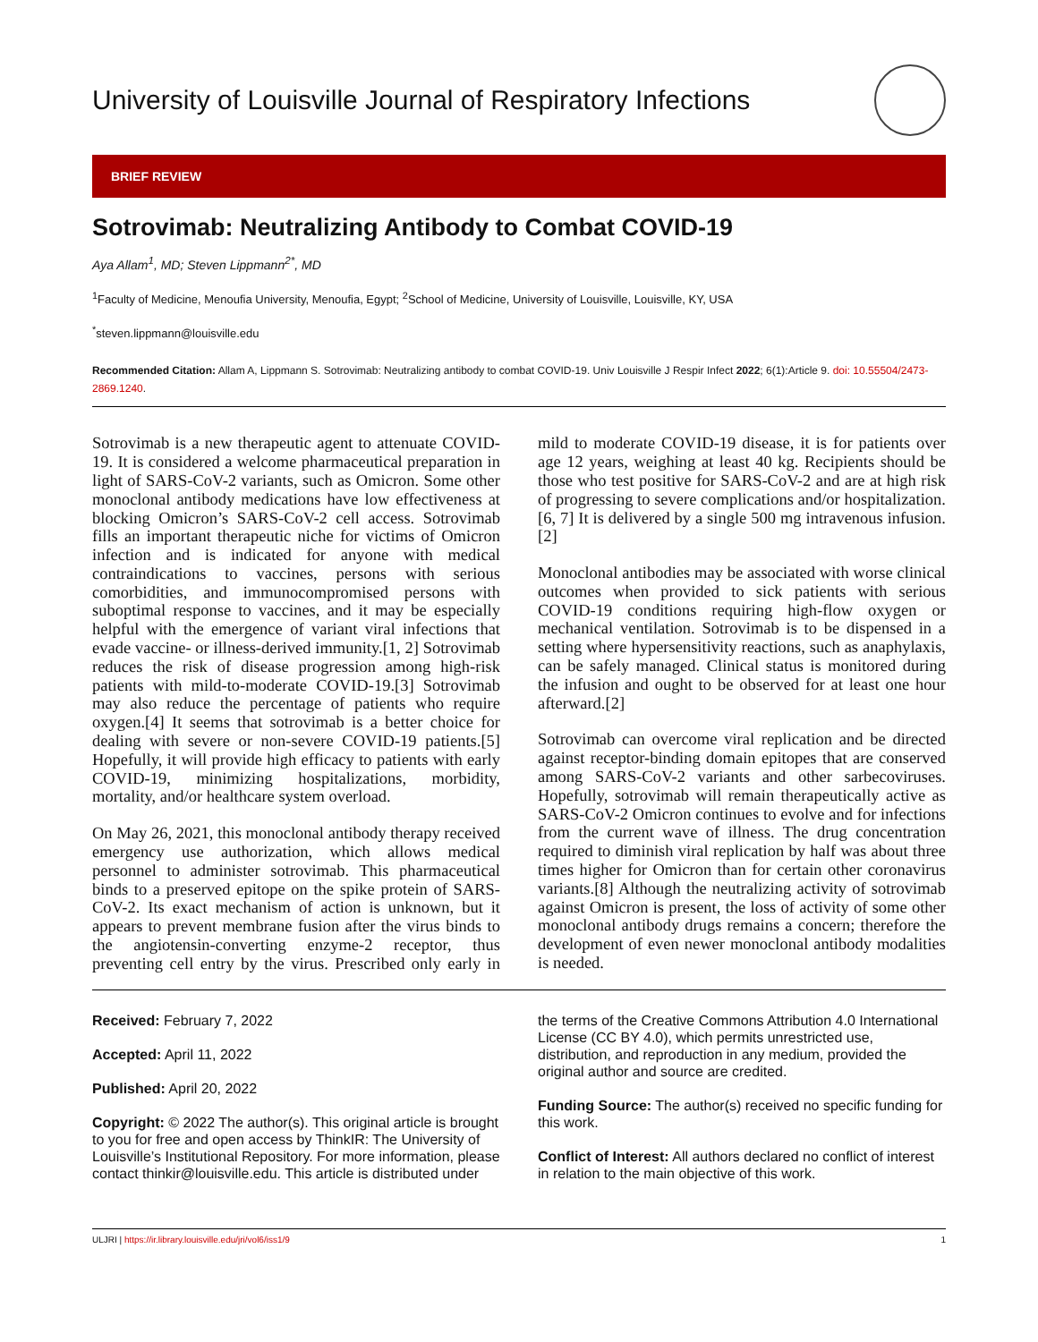University of Louisville Journal of Respiratory Infections
BRIEF REVIEW
Sotrovimab: Neutralizing Antibody to Combat COVID-19
Aya Allam<sup>1</sup>, MD; Steven Lippmann<sup>2*</sup>, MD
<sup>1</sup> Faculty of Medicine, Menoufia University, Menoufia, Egypt; <sup>2</sup>School of Medicine, University of Louisville, Louisville, KY, USA
<sup>*</sup> steven.lippmann@louisville.edu
Recommended Citation: Allam A, Lippmann S. Sotrovimab: Neutralizing antibody to combat COVID-19. Univ Louisville J Respir Infect 2022; 6(1):Article 9. doi: 10.55504/2473-2869.1240.
Sotrovimab is a new therapeutic agent to attenuate COVID-19. It is considered a welcome pharmaceutical preparation in light of SARS-CoV-2 variants, such as Omicron. Some other monoclonal antibody medications have low effectiveness at blocking Omicron’s SARS-CoV-2 cell access. Sotrovimab fills an important therapeutic niche for victims of Omicron infection and is indicated for anyone with medical contraindications to vaccines, persons with serious comorbidities, and immunocompromised persons with suboptimal response to vaccines, and it may be especially helpful with the emergence of variant viral infections that evade vaccine- or illness-derived immunity.[1, 2] Sotrovimab reduces the risk of disease progression among high-risk patients with mild-to-moderate COVID-19.[3] Sotrovimab may also reduce the percentage of patients who require oxygen.[4] It seems that sotrovimab is a better choice for dealing with severe or non-severe COVID-19 patients.[5] Hopefully, it will provide high efficacy to patients with early COVID-19, minimizing hospitalizations, morbidity, mortality, and/or healthcare system overload.
On May 26, 2021, this monoclonal antibody therapy received emergency use authorization, which allows medical personnel to administer sotrovimab. This pharmaceutical binds to a preserved epitope on the spike protein of SARS-CoV-2. Its exact mechanism of action is unknown, but it appears to prevent membrane fusion after the virus binds to the angiotensin-converting enzyme-2 receptor, thus preventing cell entry by the virus. Prescribed only early in mild to moderate COVID-19 disease, it is for patients over age 12 years, weighing at least 40 kg. Recipients should be those who test positive for SARS-CoV-2 and are at high risk of progressing to severe complications and/or hospitalization.[6, 7] It is delivered by a single 500 mg intravenous infusion.[2]
Monoclonal antibodies may be associated with worse clinical outcomes when provided to sick patients with serious COVID-19 conditions requiring high-flow oxygen or mechanical ventilation. Sotrovimab is to be dispensed in a setting where hypersensitivity reactions, such as anaphylaxis, can be safely managed. Clinical status is monitored during the infusion and ought to be observed for at least one hour afterward.[2]
Sotrovimab can overcome viral replication and be directed against receptor-binding domain epitopes that are conserved among SARS-CoV-2 variants and other sarbecoviruses. Hopefully, sotrovimab will remain therapeutically active as SARS-CoV-2 Omicron continues to evolve and for infections from the current wave of illness. The drug concentration required to diminish viral replication by half was about three times higher for Omicron than for certain other coronavirus variants.[8] Although the neutralizing activity of sotrovimab against Omicron is present, the loss of activity of some other monoclonal antibody drugs remains a concern; therefore the development of even newer monoclonal antibody modalities is needed.
Received: February 7, 2022
Accepted: April 11, 2022
Published: April 20, 2022
Copyright: © 2022 The author(s). This original article is brought to you for free and open access by ThinkIR: The University of Louisville’s Institutional Repository. For more information, please contact thinkir@louisville.edu. This article is distributed under the terms of the Creative Commons Attribution 4.0 International License (CC BY 4.0), which permits unrestricted use, distribution, and reproduction in any medium, provided the original author and source are credited.
Funding Source: The author(s) received no specific funding for this work.
Conflict of Interest: All authors declared no conflict of interest in relation to the main objective of this work.
ULJRI | https://ir.library.louisville.edu/jri/vol6/iss1/9 1